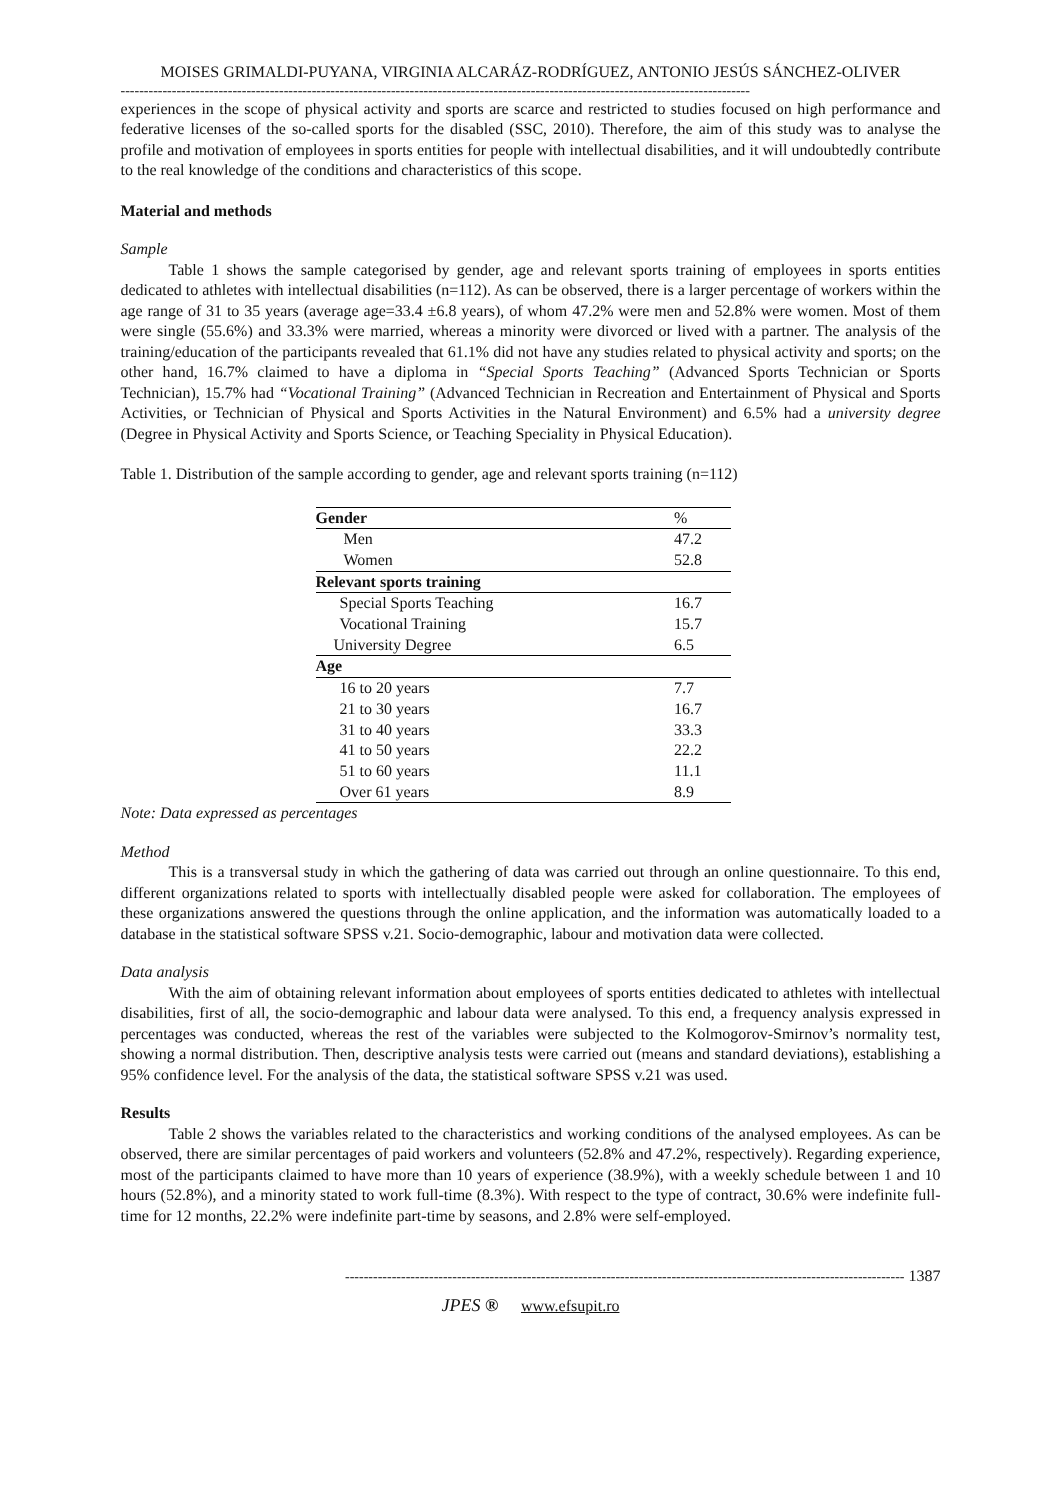MOISES GRIMALDI-PUYANA, VIRGINIA ALCARÁZ-RODRÍGUEZ, ANTONIO JESÚS SÁNCHEZ-OLIVER
---------------------------------------------------------------------------------------------------------------------------------------
experiences in the scope of physical activity and sports are scarce and restricted to studies focused on high performance and federative licenses of the so-called sports for the disabled (SSC, 2010). Therefore, the aim of this study was to analyse the profile and motivation of employees in sports entities for people with intellectual disabilities, and it will undoubtedly contribute to the real knowledge of the conditions and characteristics of this scope.
Material and methods
Sample
Table 1 shows the sample categorised by gender, age and relevant sports training of employees in sports entities dedicated to athletes with intellectual disabilities (n=112). As can be observed, there is a larger percentage of workers within the age range of 31 to 35 years (average age=33.4 ±6.8 years), of whom 47.2% were men and 52.8% were women. Most of them were single (55.6%) and 33.3% were married, whereas a minority were divorced or lived with a partner. The analysis of the training/education of the participants revealed that 61.1% did not have any studies related to physical activity and sports; on the other hand, 16.7% claimed to have a diploma in “Special Sports Teaching” (Advanced Sports Technician or Sports Technician), 15.7% had “Vocational Training” (Advanced Technician in Recreation and Entertainment of Physical and Sports Activities, or Technician of Physical and Sports Activities in the Natural Environment) and 6.5% had a university degree (Degree in Physical Activity and Sports Science, or Teaching Speciality in Physical Education).
Table 1. Distribution of the sample according to gender, age and relevant sports training (n=112)
| Gender | % |
| Men | 47.2 |
| Women | 52.8 |
| Relevant sports training | |
| Special Sports Teaching | 16.7 |
| Vocational Training | 15.7 |
| University Degree | 6.5 |
| Age | |
| 16 to 20 years | 7.7 |
| 21 to 30 years | 16.7 |
| 31 to 40 years | 33.3 |
| 41 to 50 years | 22.2 |
| 51 to 60 years | 11.1 |
| Over 61 years | 8.9 |
Note: Data expressed as percentages
Method
This is a transversal study in which the gathering of data was carried out through an online questionnaire. To this end, different organizations related to sports with intellectually disabled people were asked for collaboration. The employees of these organizations answered the questions through the online application, and the information was automatically loaded to a database in the statistical software SPSS v.21. Socio-demographic, labour and motivation data were collected.
Data analysis
With the aim of obtaining relevant information about employees of sports entities dedicated to athletes with intellectual disabilities, first of all, the socio-demographic and labour data were analysed. To this end, a frequency analysis expressed in percentages was conducted, whereas the rest of the variables were subjected to the Kolmogorov-Smirnov’s normality test, showing a normal distribution. Then, descriptive analysis tests were carried out (means and standard deviations), establishing a 95% confidence level. For the analysis of the data, the statistical software SPSS v.21 was used.
Results
Table 2 shows the variables related to the characteristics and working conditions of the analysed employees. As can be observed, there are similar percentages of paid workers and volunteers (52.8% and 47.2%, respectively). Regarding experience, most of the participants claimed to have more than 10 years of experience (38.9%), with a weekly schedule between 1 and 10 hours (52.8%), and a minority stated to work full-time (8.3%). With respect to the type of contract, 30.6% were indefinite full-time for 12 months, 22.2% were indefinite part-time by seasons, and 2.8% were self-employed.
------------------------------------------------------------------------------------------------------------------------ 1387
JPES ® www.efsupit.ro